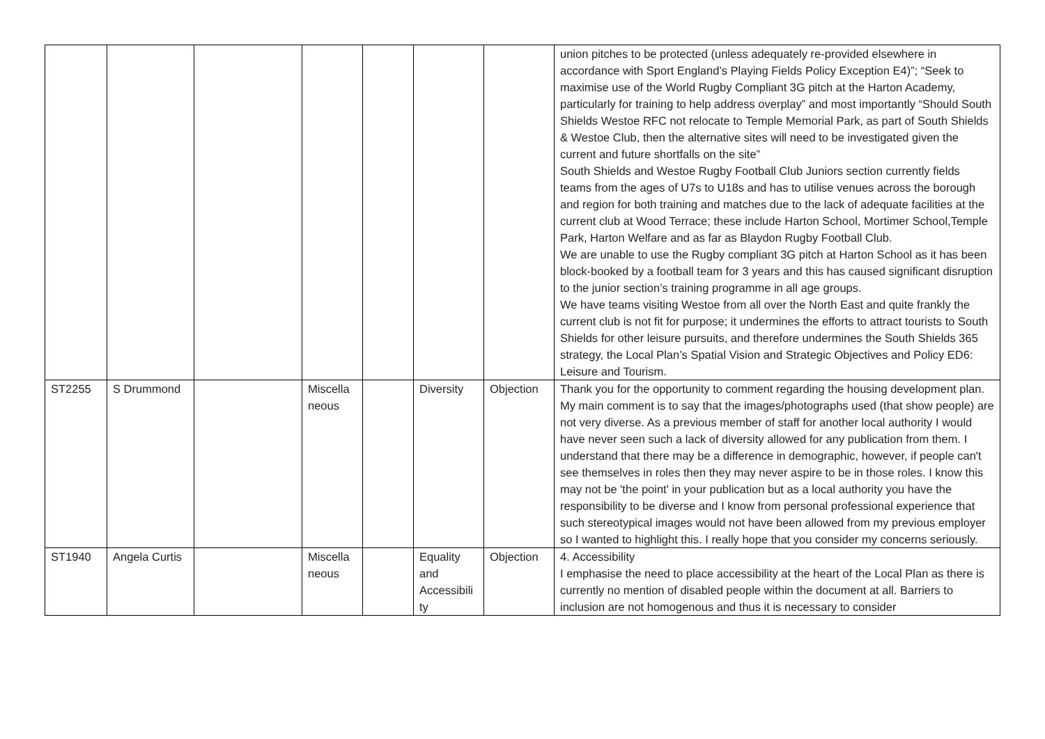| | | | | | | | union pitches to be protected (unless adequately re-provided elsewhere in accordance with Sport England’s Playing Fields Policy Exception E4)”; “Seek to maximise use of the World Rugby Compliant 3G pitch at the Harton Academy, particularly for training to help address overplay” and most importantly “Should South Shields Westoe RFC not relocate to Temple Memorial Park, as part of South Shields & Westoe Club, then the alternative sites will need to be investigated given the current and future shortfalls on the site” South Shields and Westoe Rugby Football Club Juniors section currently fields teams from the ages of U7s to U18s and has to utilise venues across the borough and region for both training and matches due to the lack of adequate facilities at the current club at Wood Terrace; these include Harton School, Mortimer School,Temple Park, Harton Welfare and as far as Blaydon Rugby Football Club. We are unable to use the Rugby compliant 3G pitch at Harton School as it has been block-booked by a football team for 3 years and this has caused significant disruption to the junior section’s training programme in all age groups. We have teams visiting Westoe from all over the North East and quite frankly the current club is not fit for purpose; it undermines the efforts to attract tourists to South Shields for other leisure pursuits, and therefore undermines the South Shields 365 strategy, the Local Plan’s Spatial Vision and Strategic Objectives and Policy ED6: Leisure and Tourism. |
| ST2255 | S Drummond | | Miscella neous | | Diversity | Objection | Thank you for the opportunity to comment regarding the housing development plan. My main comment is to say that the images/photographs used (that show people) are not very diverse. As a previous member of staff for another local authority I would have never seen such a lack of diversity allowed for any publication from them. I understand that there may be a difference in demographic, however, if people can't see themselves in roles then they may never aspire to be in those roles. I know this may not be 'the point' in your publication but as a local authority you have the responsibility to be diverse and I know from personal professional experience that such stereotypical images would not have been allowed from my previous employer so I wanted to highlight this. I really hope that you consider my concerns seriously. |
| ST1940 | Angela Curtis | | Miscella neous | | Equality and Accessibili ty | Objection | 4. Accessibility I emphasise the need to place accessibility at the heart of the Local Plan as there is currently no mention of disabled people within the document at all. Barriers to inclusion are not homogenous and thus it is necessary to consider |